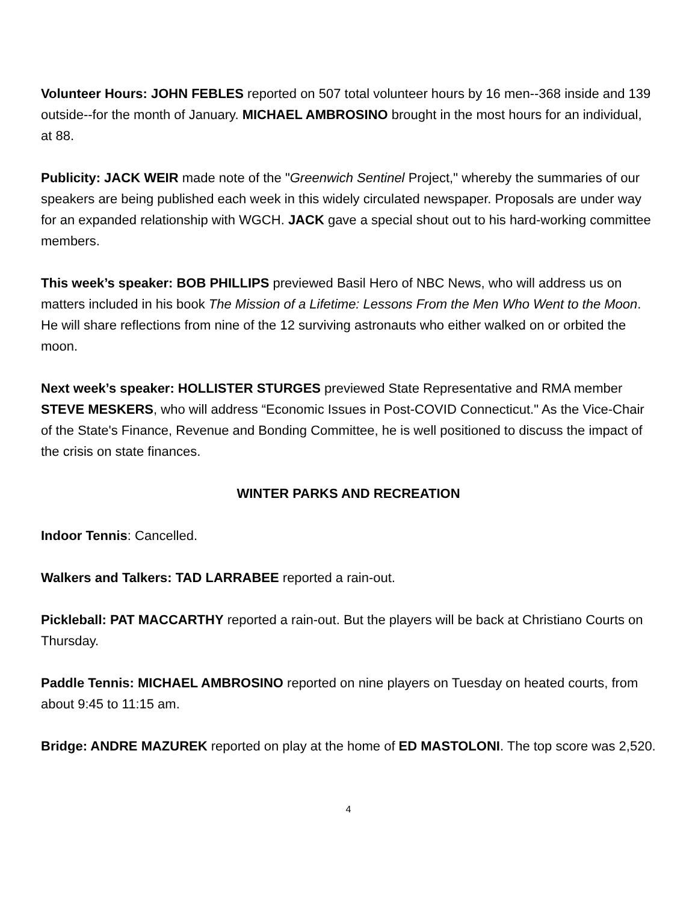Volunteer Hours: JOHN FEBLES reported on 507 total volunteer hours by 16 men--368 inside and 139 outside--for the month of January. MICHAEL AMBROSINO brought in the most hours for an individual, at 88.
Publicity: JACK WEIR made note of the "Greenwich Sentinel Project," whereby the summaries of our speakers are being published each week in this widely circulated newspaper. Proposals are under way for an expanded relationship with WGCH. JACK gave a special shout out to his hard-working committee members.
This week’s speaker: BOB PHILLIPS previewed Basil Hero of NBC News, who will address us on matters included in his book The Mission of a Lifetime: Lessons From the Men Who Went to the Moon. He will share reflections from nine of the 12 surviving astronauts who either walked on or orbited the moon.
Next week’s speaker: HOLLISTER STURGES previewed State Representative and RMA member STEVE MESKERS, who will address “Economic Issues in Post-COVID Connecticut." As the Vice-Chair of the State's Finance, Revenue and Bonding Committee, he is well positioned to discuss the impact of the crisis on state finances.
WINTER PARKS AND RECREATION
Indoor Tennis: Cancelled.
Walkers and Talkers: TAD LARRABEE reported a rain-out.
Pickleball: PAT MACCARTHY reported a rain-out. But the players will be back at Christiano Courts on Thursday.
Paddle Tennis: MICHAEL AMBROSINO reported on nine players on Tuesday on heated courts, from about 9:45 to 11:15 am.
Bridge: ANDRE MAZUREK reported on play at the home of ED MASTOLONI. The top score was 2,520.
4